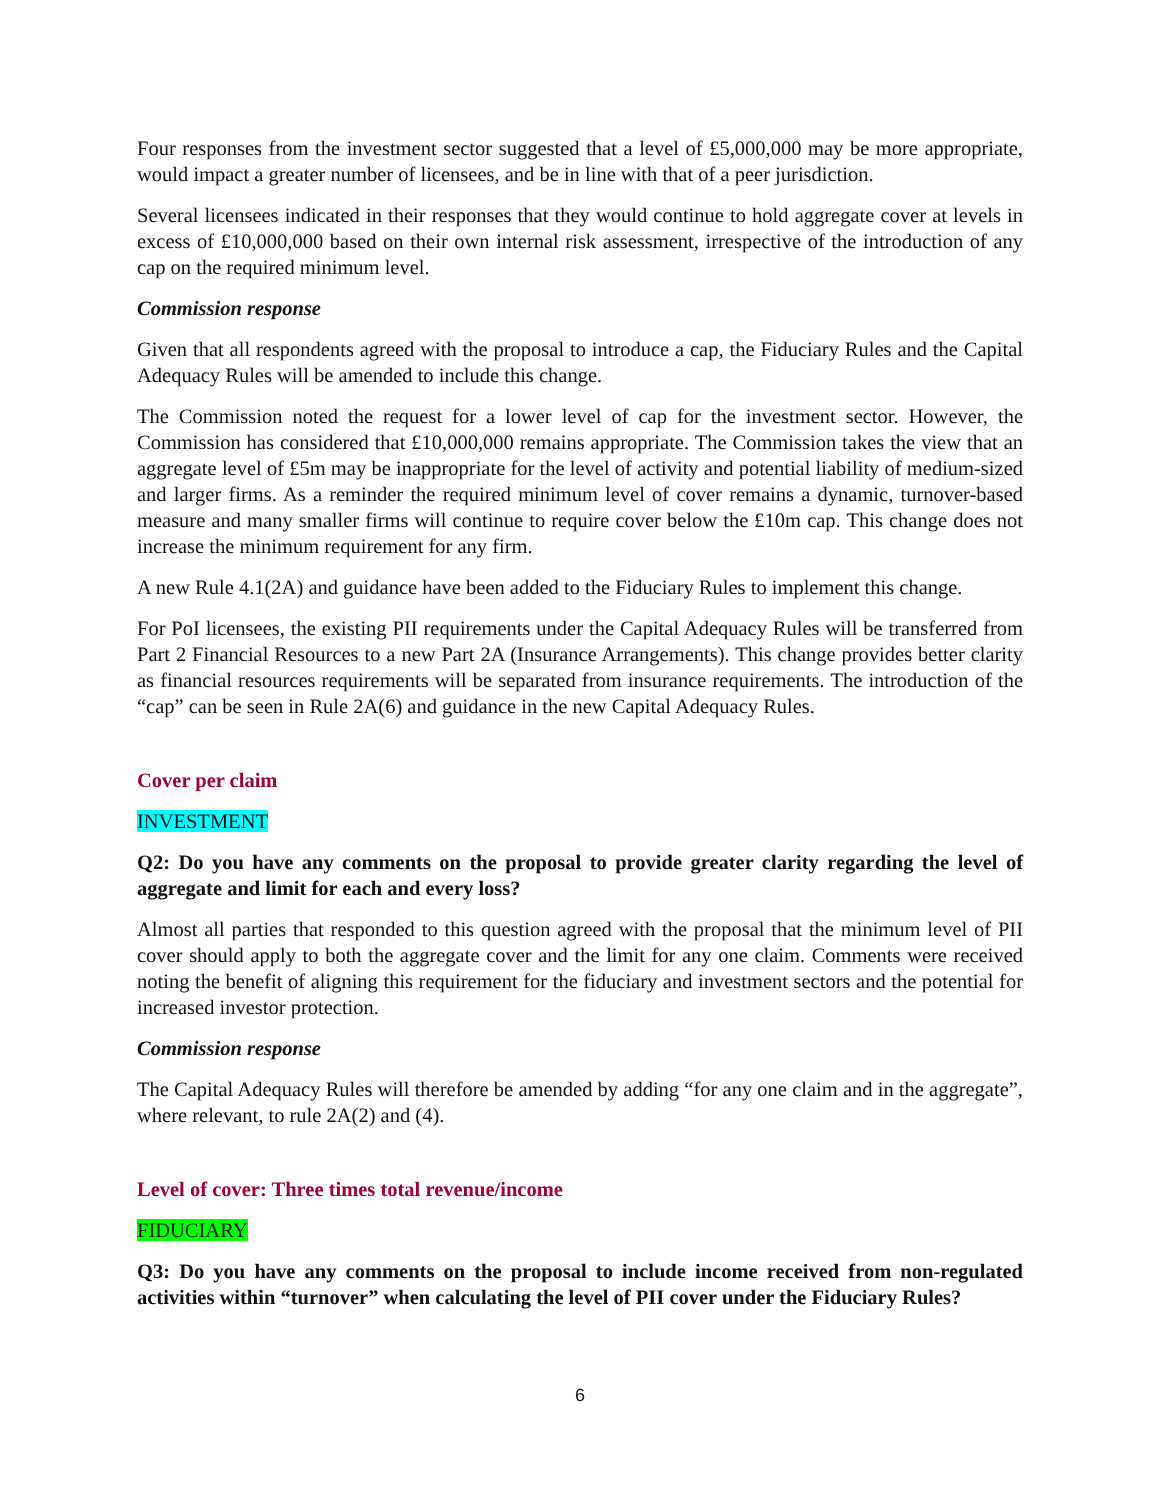Four responses from the investment sector suggested that a level of £5,000,000 may be more appropriate, would impact a greater number of licensees, and be in line with that of a peer jurisdiction.
Several licensees indicated in their responses that they would continue to hold aggregate cover at levels in excess of £10,000,000 based on their own internal risk assessment, irrespective of the introduction of any cap on the required minimum level.
Commission response
Given that all respondents agreed with the proposal to introduce a cap, the Fiduciary Rules and the Capital Adequacy Rules will be amended to include this change.
The Commission noted the request for a lower level of cap for the investment sector. However, the Commission has considered that £10,000,000 remains appropriate. The Commission takes the view that an aggregate level of £5m may be inappropriate for the level of activity and potential liability of medium-sized and larger firms. As a reminder the required minimum level of cover remains a dynamic, turnover-based measure and many smaller firms will continue to require cover below the £10m cap. This change does not increase the minimum requirement for any firm.
A new Rule 4.1(2A) and guidance have been added to the Fiduciary Rules to implement this change.
For PoI licensees, the existing PII requirements under the Capital Adequacy Rules will be transferred from Part 2 Financial Resources to a new Part 2A (Insurance Arrangements). This change provides better clarity as financial resources requirements will be separated from insurance requirements. The introduction of the “cap” can be seen in Rule 2A(6) and guidance in the new Capital Adequacy Rules.
Cover per claim
INVESTMENT
Q2: Do you have any comments on the proposal to provide greater clarity regarding the level of aggregate and limit for each and every loss?
Almost all parties that responded to this question agreed with the proposal that the minimum level of PII cover should apply to both the aggregate cover and the limit for any one claim. Comments were received noting the benefit of aligning this requirement for the fiduciary and investment sectors and the potential for increased investor protection.
Commission response
The Capital Adequacy Rules will therefore be amended by adding “for any one claim and in the aggregate”, where relevant, to rule 2A(2) and (4).
Level of cover: Three times total revenue/income
FIDUCIARY
Q3: Do you have any comments on the proposal to include income received from non-regulated activities within “turnover” when calculating the level of PII cover under the Fiduciary Rules?
6